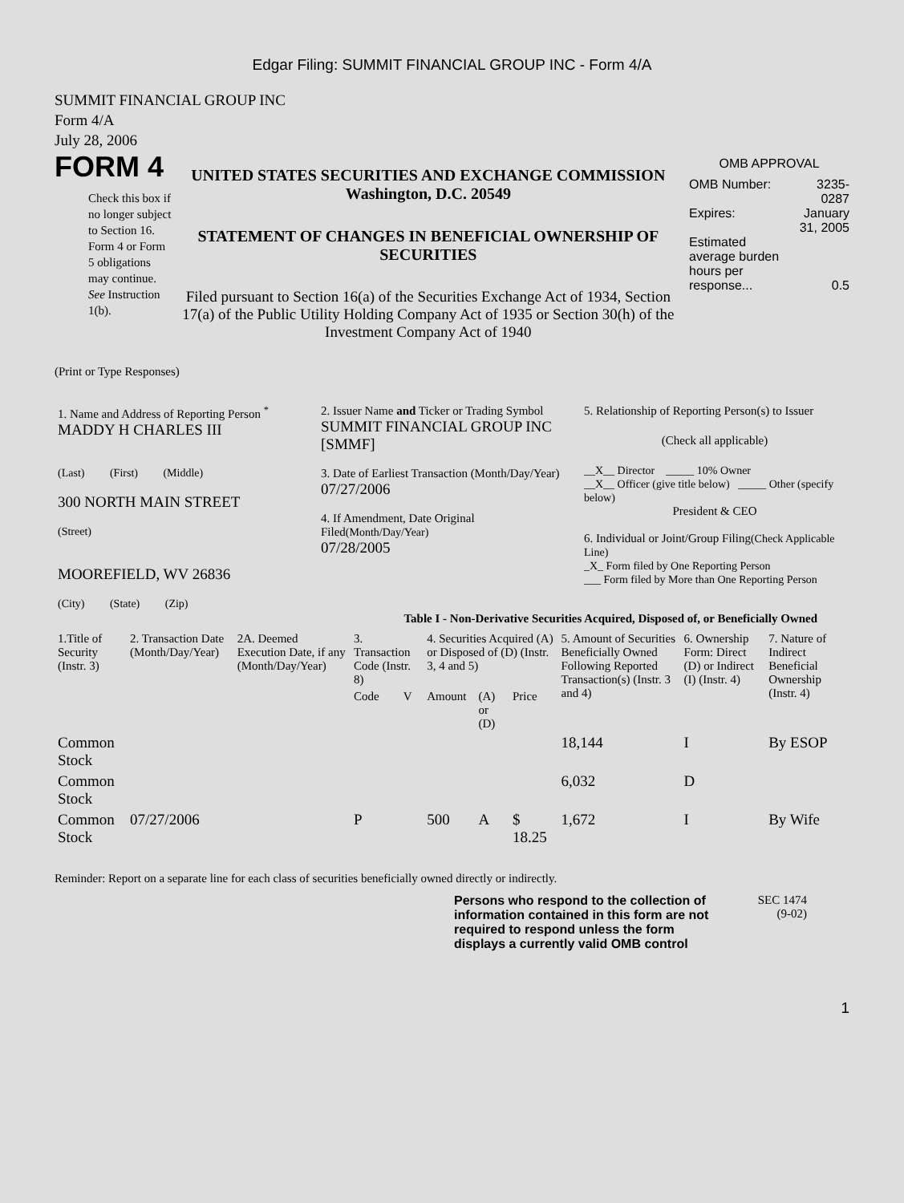Edgar Filing: SUMMIT FINANCIAL GROUP INC - Form 4/A
SUMMIT FINANCIAL GROUP INC
Form 4/A
July 28, 2006
FORM 4
Check this box if no longer subject to Section 16. Form 4 or Form 5 obligations may continue. See Instruction 1(b).
UNITED STATES SECURITIES AND EXCHANGE COMMISSION
Washington, D.C. 20549
STATEMENT OF CHANGES IN BENEFICIAL OWNERSHIP OF SECURITIES
Filed pursuant to Section 16(a) of the Securities Exchange Act of 1934, Section 17(a) of the Public Utility Holding Company Act of 1935 or Section 30(h) of the Investment Company Act of 1940
OMB APPROVAL
| OMB Number: | 3235-0287 |
| Expires: | January 31, 2005 |
| Estimated average burden hours per response... | 0.5 |
(Print or Type Responses)
| 1. Name and Address of Reporting Person <sup>*</sup> MADDY H CHARLES III (Last) (First) (Middle) 300 NORTH MAIN STREET (Street) MOOREFIELD, WV 26836 (City) (State) (Zip) | 2. Issuer Name and Ticker or Trading Symbol SUMMIT FINANCIAL GROUP INC [SMMF] 3. Date of Earliest Transaction (Month/Day/Year) 07/27/2006 4. If Amendment, Date Original Filed (Month/Day/Year) 07/28/2005 | 5. Relationship of Reporting Person(s) to Issuer (Check all applicable) __X__ Director _____ 10% Owner __X__ Officer (give title below) _____ Other (specify below) President & CEO 6. Individual or Joint/Group Filing (Check Applicable Line) _X_ Form filed by One Reporting Person ___ Form filed by More than One Reporting Person |
Table I - Non-Derivative Securities Acquired, Disposed of, or Beneficially Owned
| 1.Title of Security (Instr. 3) | 2. Transaction Date (Month/Day/Year) | 2A. Deemed Execution Date, if any (Month/Day/Year) | 3. Transaction Code (Instr. 8) | | 4. Securities Acquired (A) or Disposed of (D) (Instr. 3, 4 and 5) | | | 5. Amount of Securities Beneficially Owned Following Reported Transaction(s) (Instr. 3 and 4) | 6. Ownership Form: Direct (D) or Indirect (I) (Instr. 4) | 7. Nature of Indirect Beneficial Ownership (Instr. 4) |
| --- | --- | --- | --- | --- | --- | --- | --- | --- | --- | --- |
| | | | Code | V | Amount | (A) or (D) | Price | | | |
| Common Stock | | | | | | | | 18,144 | I | By ESOP |
| Common Stock | | | | | | | | 6,032 | D | |
| Common Stock | 07/27/2006 | | P | | 500 | A | $ 18.25 | 1,672 | I | By Wife |
Reminder: Report on a separate line for each class of securities beneficially owned directly or indirectly.
Persons who respond to the collection of information contained in this form are not required to respond unless the form displays a currently valid OMB control
SEC 1474
(9-02)
1